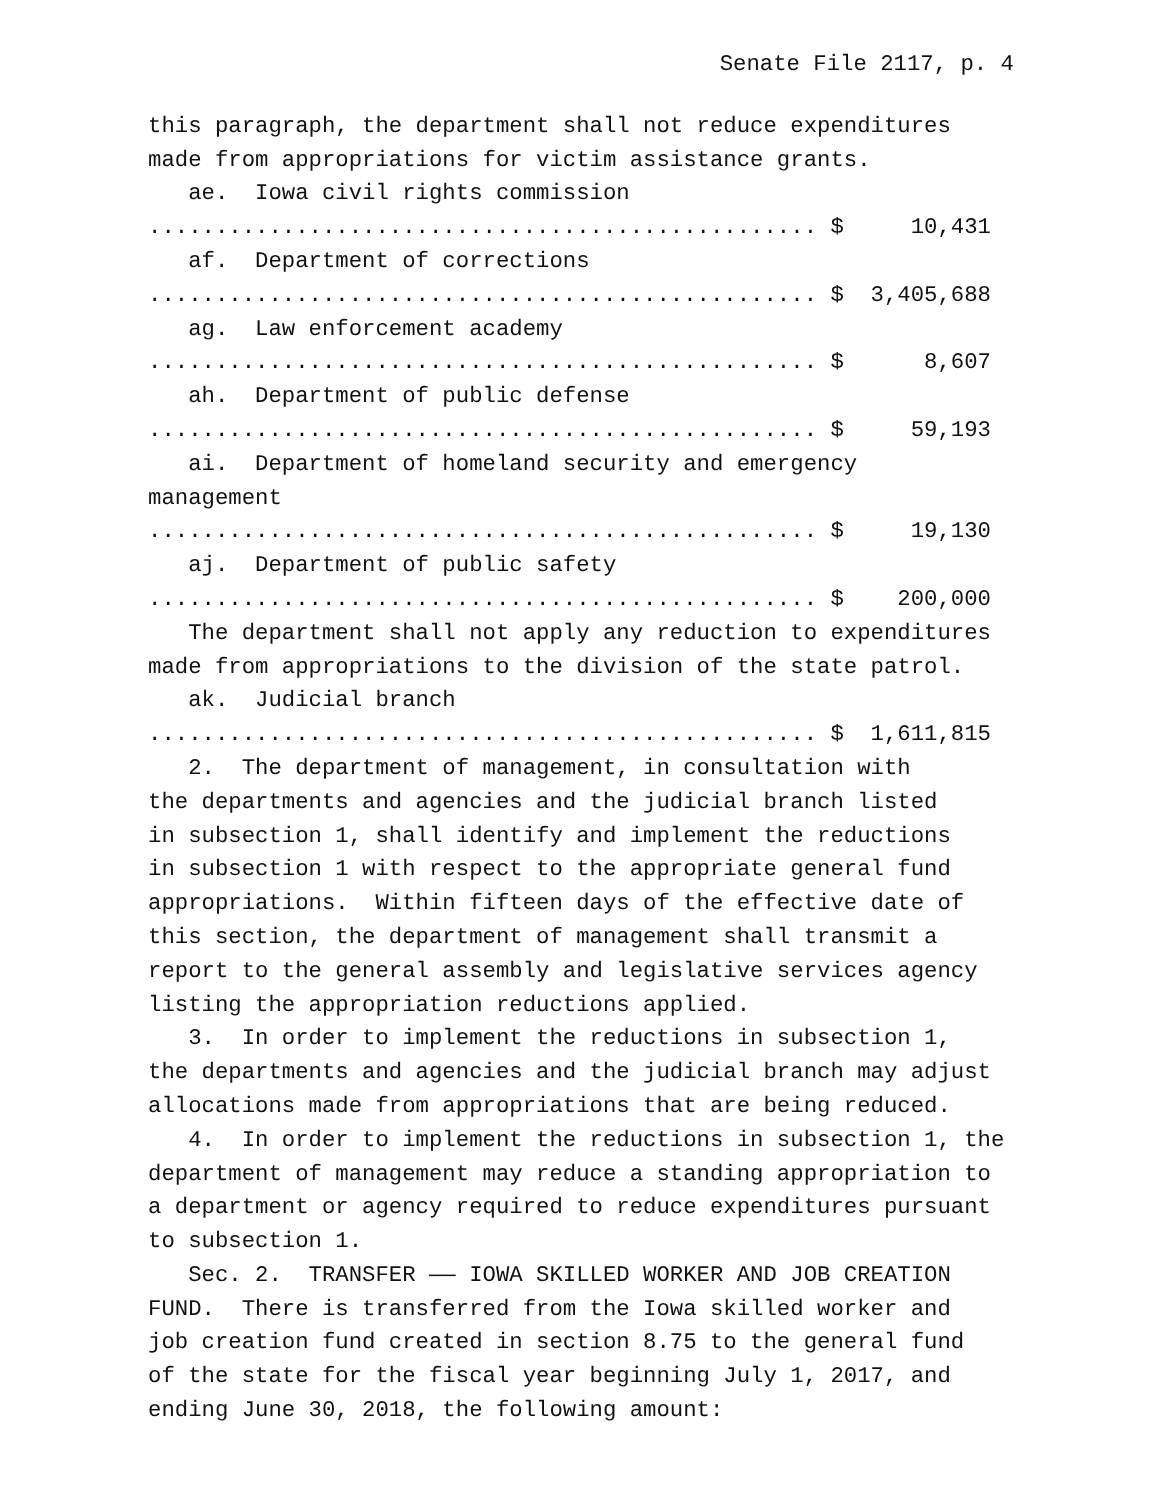Senate File 2117, p. 4
this paragraph, the department shall not reduce expenditures
made from appropriations for victim assistance grants.
ae. Iowa civil rights commission
.................................................. $ 10,431
af. Department of corrections
.................................................. $ 3,405,688
ag. Law enforcement academy
.................................................. $ 8,607
ah. Department of public defense
.................................................. $ 59,193
ai. Department of homeland security and emergency
management
.................................................. $ 19,130
aj. Department of public safety
.................................................. $ 200,000
The department shall not apply any reduction to expenditures
made from appropriations to the division of the state patrol.
ak. Judicial branch
.................................................. $ 1,611,815
2. The department of management, in consultation with
the departments and agencies and the judicial branch listed
in subsection 1, shall identify and implement the reductions
in subsection 1 with respect to the appropriate general fund
appropriations. Within fifteen days of the effective date of
this section, the department of management shall transmit a
report to the general assembly and legislative services agency
listing the appropriation reductions applied.
3. In order to implement the reductions in subsection 1,
the departments and agencies and the judicial branch may adjust
allocations made from appropriations that are being reduced.
4. In order to implement the reductions in subsection 1, the
department of management may reduce a standing appropriation to
a department or agency required to reduce expenditures pursuant
to subsection 1.
Sec. 2. TRANSFER —— IOWA SKILLED WORKER AND JOB CREATION
FUND. There is transferred from the Iowa skilled worker and
job creation fund created in section 8.75 to the general fund
of the state for the fiscal year beginning July 1, 2017, and
ending June 30, 2018, the following amount: